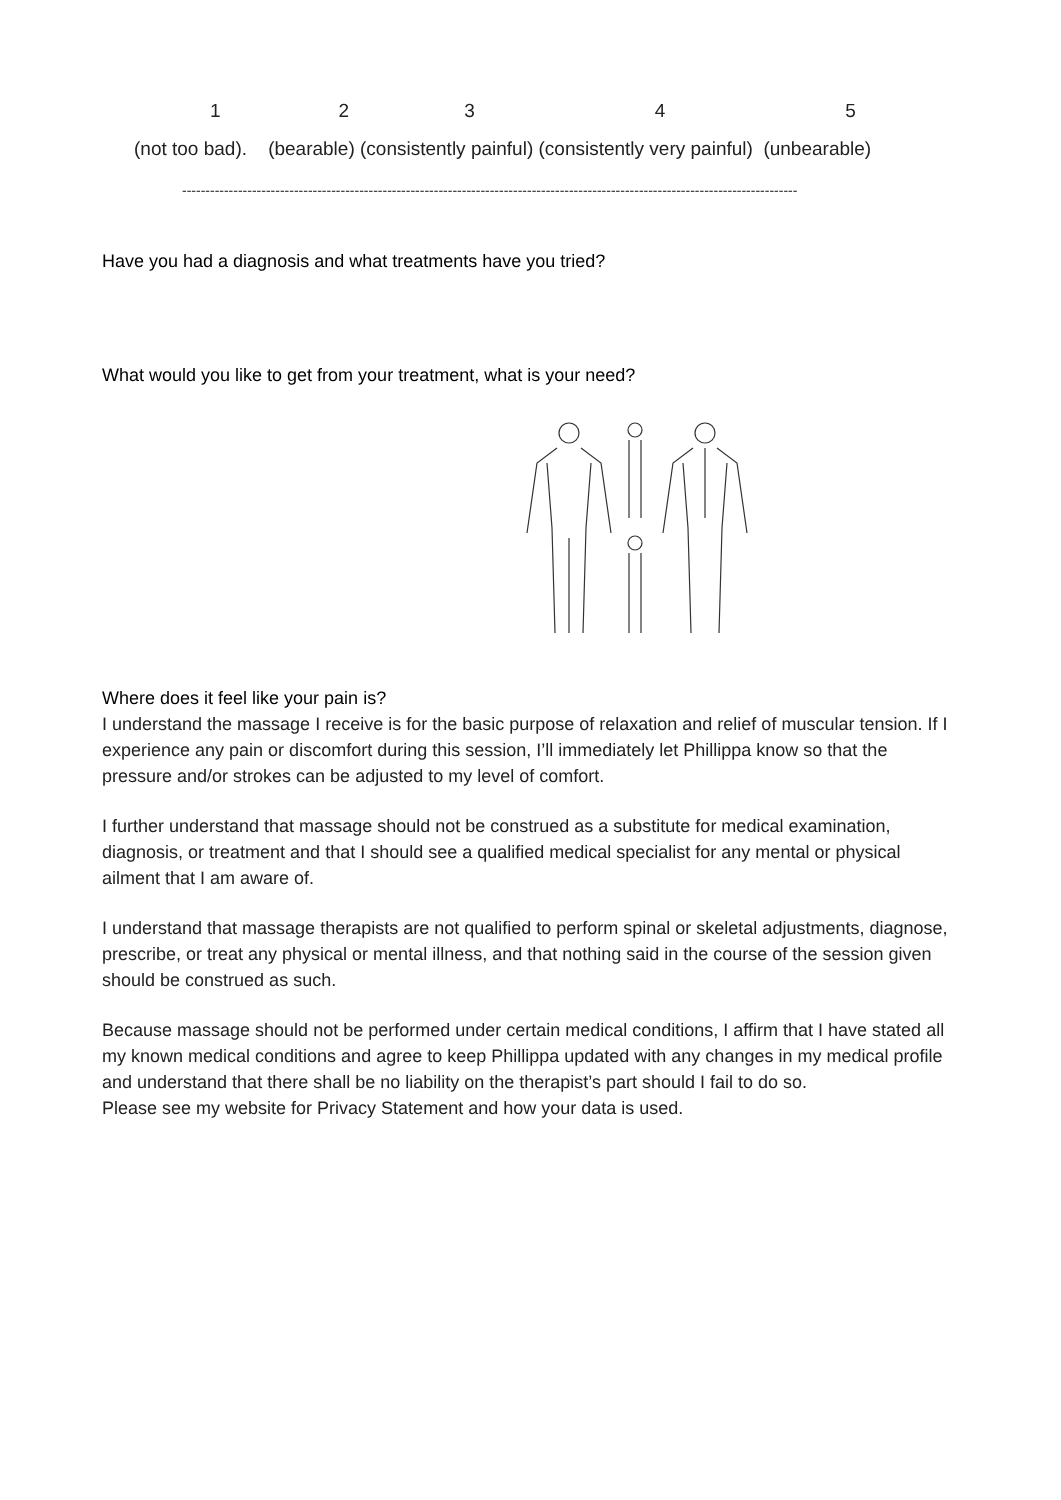1 2 3 4 5
(not too bad). (bearable) (consistently painful) (consistently very painful) (unbearable)
------------------------------------------------------------------------------------------------------------------------------------
Have you had a diagnosis and what treatments have you tried?
What would you like to get from your treatment, what is your need?
Where does it feel like your pain is?
I understand the massage I receive is for the basic purpose of relaxation and relief of muscular tension. If I experience any pain or discomfort during this session, I’ll immediately let Phillippa know so that the pressure and/or strokes can be adjusted to my level of comfort.
I further understand that massage should not be construed as a substitute for medical examination, diagnosis, or treatment and that I should see a qualified medical specialist for any mental or physical ailment that I am aware of.
I understand that massage therapists are not qualified to perform spinal or skeletal adjustments, diagnose, prescribe, or treat any physical or mental illness, and that nothing said in the course of the session given should be construed as such.
Because massage should not be performed under certain medical conditions, I affirm that I have stated all my known medical conditions and agree to keep Phillippa updated with any changes in my medical profile and understand that there shall be no liability on the therapist’s part should I fail to do so.
Please see my website for Privacy Statement and how your data is used.